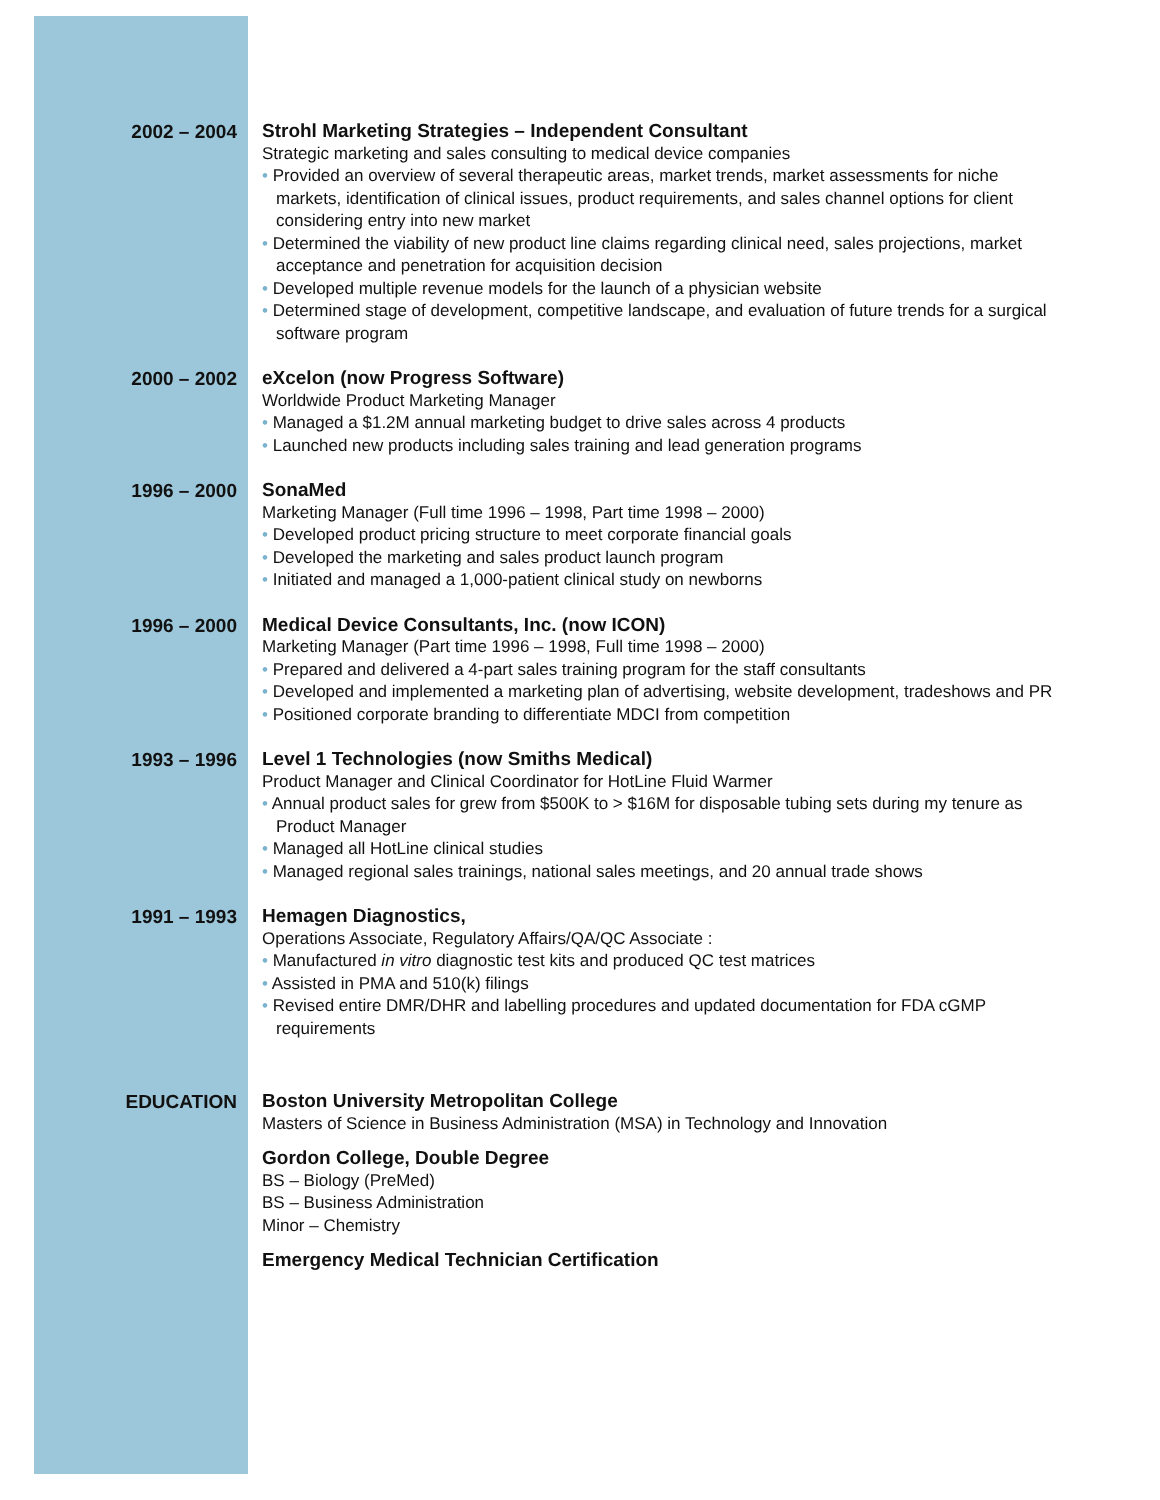2002 – 2004
Strohl Marketing Strategies – Independent Consultant
Strategic marketing and sales consulting to medical device companies
• Provided an overview of several therapeutic areas, market trends, market assessments for niche markets, identification of clinical issues, product requirements, and sales channel options for client considering entry into new market
• Determined the viability of new product line claims regarding clinical need, sales projections, market acceptance and penetration for acquisition decision
• Developed multiple revenue models for the launch of a physician website
• Determined stage of development, competitive landscape, and evaluation of future trends for a surgical software program
2000 – 2002
eXcelon (now Progress Software)
Worldwide Product Marketing Manager
• Managed a $1.2M annual marketing budget to drive sales across 4 products
• Launched new products including sales training and lead generation programs
1996 – 2000
SonaMed
Marketing Manager (Full time 1996 – 1998, Part time 1998 – 2000)
• Developed product pricing structure to meet corporate financial goals
• Developed the marketing and sales product launch program
• Initiated and managed a 1,000-patient clinical study on newborns
1996 – 2000
Medical Device Consultants, Inc. (now ICON)
Marketing Manager (Part time 1996 – 1998, Full time 1998 – 2000)
• Prepared and delivered a 4-part sales training program for the staff consultants
• Developed and implemented a marketing plan of advertising, website development, tradeshows and PR
• Positioned corporate branding to differentiate MDCI from competition
1993 – 1996
Level 1 Technologies (now Smiths Medical)
Product Manager and Clinical Coordinator for HotLine Fluid Warmer
• Annual product sales for grew from $500K to > $16M for disposable tubing sets during my tenure as Product Manager
• Managed all HotLine clinical studies
• Managed regional sales trainings, national sales meetings, and 20 annual trade shows
1991 – 1993
Hemagen Diagnostics,
Operations Associate, Regulatory Affairs/QA/QC Associate :
• Manufactured in vitro diagnostic test kits and produced QC test matrices
• Assisted in PMA and 510(k) filings
• Revised entire DMR/DHR and labelling procedures and updated documentation for FDA cGMP requirements
EDUCATION
Boston University Metropolitan College
Masters of Science in Business Administration (MSA) in Technology and Innovation
Gordon College, Double Degree
BS – Biology (PreMed)
BS – Business Administration
Minor – Chemistry
Emergency Medical Technician Certification